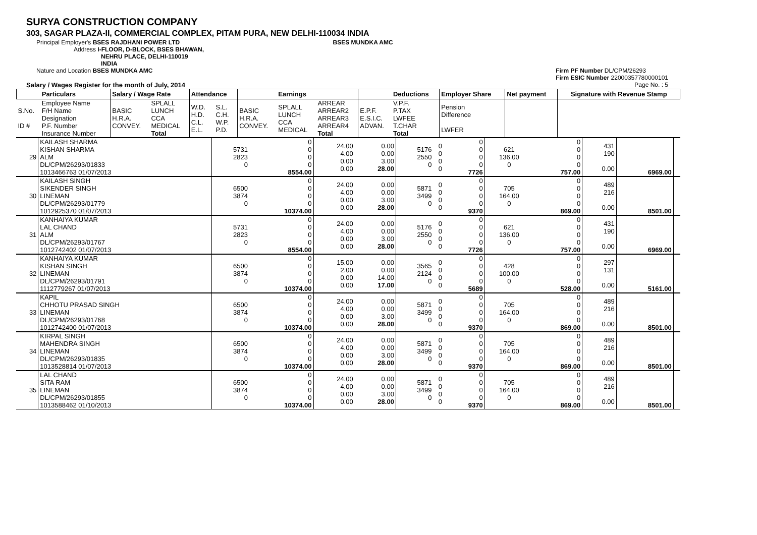SURYA CONSTRUCTION COMPANY
303, SAGAR PLAZA-II, COMMERCIAL COMPLEX, PITAM PURA, NEW DELHI-110034 INDIA
Principal Employer's BSES RAJDHANI POWER LTD BSES MUNDKA AMC
Address I-FLOOR, D-BLOCK, BSES BHAWAN,
NEHRU PLACE, DELHI-110019
INDIA
Nature and Location BSES MUNDKA AMC Firm PF Number DL/CPM/26293
Firm ESIC Number 22000357780000101
Salary / Wages Register for the month of July, 2014 Page No. : 5
| | Particulars | Salary / Wage Rate | | Attendance | | | Earnings | | | Deductions | Employer Share | Net payment | Signature with Revenue Stamp |
| --- | --- | --- | --- | --- | --- | --- | --- | --- | --- | --- | --- | --- | --- |
| S.No. ID # | Employee Name F/H Name Designation P.F. Number Insurance Number | BASIC H.R.A. CONVEY. | SPLALL LUNCH CCA MEDICAL Total | W.D. H.D. C.L. E.L. | S.L. C.H. W.P. P.D. | BASIC H.R.A. CONVEY. | SPLALL LUNCH CCA MEDICAL | ARREAR ARREAR2 ARREAR3 ARREAR4 Total | E.P.F. E.S.I.C. ADVAN. | V.P.F. P.TAX LWFEE T.CHAR Total | Pension Difference LWFER | | |
| 29 | KAILASH SHARMA KISHAN SHARMA ALM DL/CPM/26293/01833 1013466763 01/07/2013 | 5731 2823 0 | 0 0 0 0 8554.00 | 24.00 4.00 0.00 0.00 | 0.00 0.00 3.00 28.00 | 5176 2550 0 | 0 0 0 0 | 0 0 0 0 7726 | 621 136.00 0 | 0 0 0 0 757.00 | 431 190 0.00 | 6969.00 | |
| 30 | KAILASH SINGH SIKENDER SINGH LINEMAN DL/CPM/26293/01779 1012925370 01/07/2013 | 6500 3874 0 | 0 0 0 0 10374.00 | 24.00 4.00 0.00 0.00 | 0.00 0.00 3.00 28.00 | 5871 3499 0 | 0 0 0 0 | 0 0 0 0 9370 | 705 164.00 0 | 0 0 0 0 869.00 | 489 216 0.00 | 8501.00 | |
| 31 | KANHAIYA KUMAR LAL CHAND ALM DL/CPM/26293/01767 1012742402 01/07/2013 | 5731 2823 0 | 0 0 0 0 8554.00 | 24.00 4.00 0.00 0.00 | 0.00 0.00 3.00 28.00 | 5176 2550 0 | 0 0 0 0 | 0 0 0 0 7726 | 621 136.00 0 | 0 0 0 0 757.00 | 431 190 0.00 | 6969.00 | |
| 32 | KANHAIYA KUMAR KISHAN SINGH LINEMAN DL/CPM/26293/01791 1112779267 01/07/2013 | 6500 3874 0 | 0 0 0 0 10374.00 | 15.00 2.00 0.00 0.00 | 0.00 0.00 14.00 17.00 | 3565 2124 0 | 0 0 0 0 | 0 0 0 0 5689 | 428 100.00 0 | 0 0 0 0 528.00 | 297 131 0.00 | 5161.00 | |
| 33 | KAPIL CHHOTU PRASAD SINGH LINEMAN DL/CPM/26293/01768 1012742400 01/07/2013 | 6500 3874 0 | 0 0 0 0 10374.00 | 24.00 4.00 0.00 0.00 | 0.00 0.00 3.00 28.00 | 5871 3499 0 | 0 0 0 0 | 0 0 0 0 9370 | 705 164.00 0 | 0 0 0 0 869.00 | 489 216 0.00 | 8501.00 | |
| 34 | KIRPAL SINGH MAHENDRA SINGH LINEMAN DL/CPM/26293/01835 1013528814 01/07/2013 | 6500 3874 0 | 0 0 0 0 10374.00 | 24.00 4.00 0.00 0.00 | 0.00 0.00 3.00 28.00 | 5871 3499 0 | 0 0 0 0 | 0 0 0 0 9370 | 705 164.00 0 | 0 0 0 0 869.00 | 489 216 0.00 | 8501.00 | |
| 35 | LAL CHAND SITA RAM LINEMAN DL/CPM/26293/01855 1013588462 01/10/2013 | 6500 3874 0 | 0 0 0 0 10374.00 | 24.00 4.00 0.00 0.00 | 0.00 0.00 3.00 28.00 | 5871 3499 0 | 0 0 0 0 | 0 0 0 0 9370 | 705 164.00 0 | 0 0 0 0 869.00 | 489 216 0.00 | 8501.00 | |